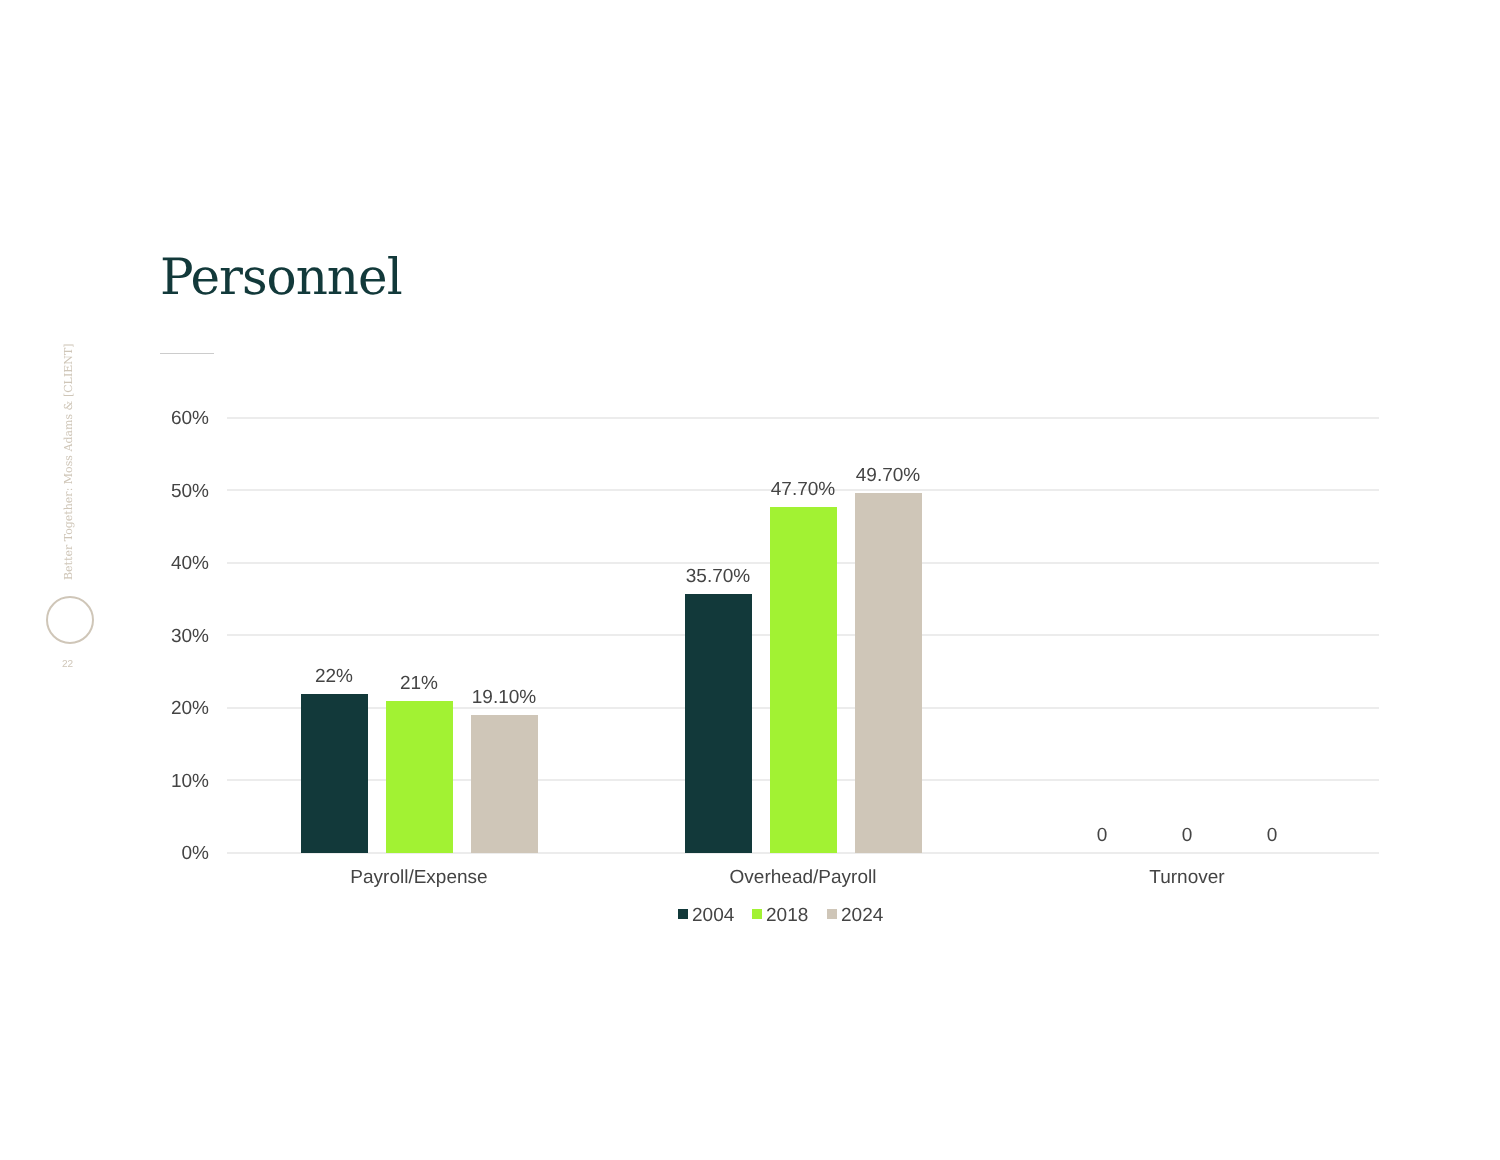Personnel
Better Together: Moss Adams & [CLIENT]
22
60%
50%
40%
30%
20%
10%
0%
22%
21%
19.10%
35.70%
47.70%
49.70%
0
0
0
Payroll/Expense
Overhead/Payroll
Turnover
2004
2018
2024